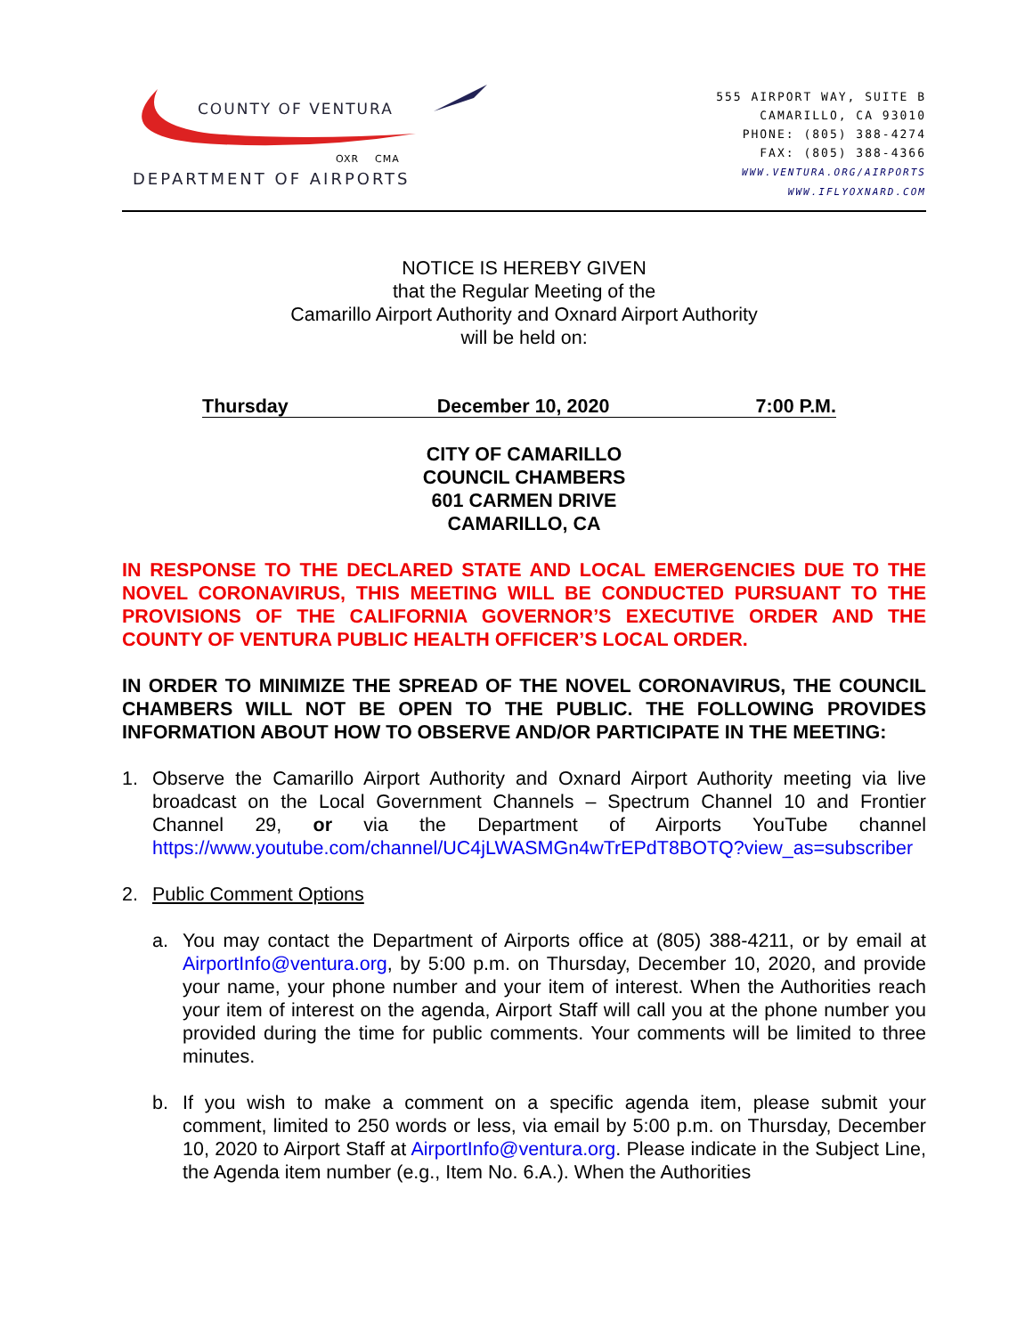COUNTY OF VENTURA
OXR CMA
DEPARTMENT OF AIRPORTS
555 AIRPORT WAY, SUITE B
CAMARILLO, CA 93010
PHONE: (805) 388-4274
FAX: (805) 388-4366
WWW.VENTURA.ORG/AIRPORTS
WWW.IFLYOXNARD.COM
NOTICE IS HEREBY GIVEN
that the Regular Meeting of the
Camarillo Airport Authority and Oxnard Airport Authority
will be held on:
Thursday December 10, 2020 7:00 P.M.
CITY OF CAMARILLO
COUNCIL CHAMBERS
601 CARMEN DRIVE
CAMARILLO, CA
IN RESPONSE TO THE DECLARED STATE AND LOCAL EMERGENCIES DUE TO THE NOVEL CORONAVIRUS, THIS MEETING WILL BE CONDUCTED PURSUANT TO THE PROVISIONS OF THE CALIFORNIA GOVERNOR’S EXECUTIVE ORDER AND THE COUNTY OF VENTURA PUBLIC HEALTH OFFICER’S LOCAL ORDER.
IN ORDER TO MINIMIZE THE SPREAD OF THE NOVEL CORONAVIRUS, THE COUNCIL CHAMBERS WILL NOT BE OPEN TO THE PUBLIC. THE FOLLOWING PROVIDES INFORMATION ABOUT HOW TO OBSERVE AND/OR PARTICIPATE IN THE MEETING:
1. Observe the Camarillo Airport Authority and Oxnard Airport Authority meeting via live broadcast on the Local Government Channels – Spectrum Channel 10 and Frontier Channel 29, or via the Department of Airports YouTube channel https://www.youtube.com/channel/UC4jLWASMGn4wTrEPdT8BOTQ?view_as=subscriber
2. Public Comment Options
a. You may contact the Department of Airports office at (805) 388-4211, or by email at AirportInfo@ventura.org, by 5:00 p.m. on Thursday, December 10, 2020, and provide your name, your phone number and your item of interest. When the Authorities reach your item of interest on the agenda, Airport Staff will call you at the phone number you provided during the time for public comments. Your comments will be limited to three minutes.
b. If you wish to make a comment on a specific agenda item, please submit your comment, limited to 250 words or less, via email by 5:00 p.m. on Thursday, December 10, 2020 to Airport Staff at AirportInfo@ventura.org. Please indicate in the Subject Line, the Agenda item number (e.g., Item No. 6.A.). When the Authorities